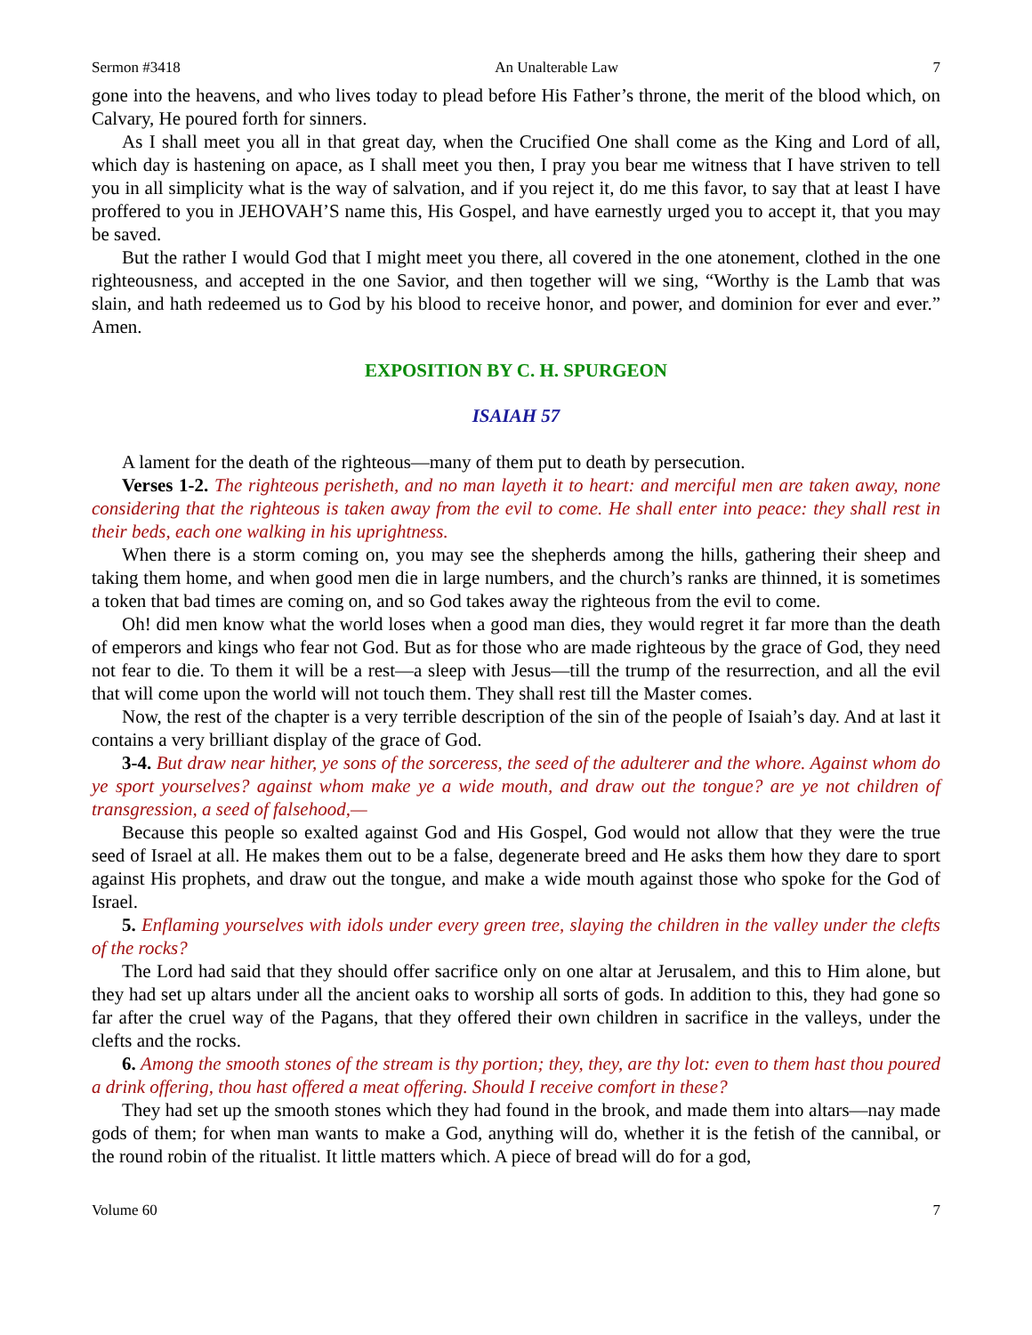Sermon #3418 An Unalterable Law 7
gone into the heavens, and who lives today to plead before His Father’s throne, the merit of the blood which, on Calvary, He poured forth for sinners.
As I shall meet you all in that great day, when the Crucified One shall come as the King and Lord of all, which day is hastening on apace, as I shall meet you then, I pray you bear me witness that I have striven to tell you in all simplicity what is the way of salvation, and if you reject it, do me this favor, to say that at least I have proffered to you in JEHOVAH’S name this, His Gospel, and have earnestly urged you to accept it, that you may be saved.
But the rather I would God that I might meet you there, all covered in the one atonement, clothed in the one righteousness, and accepted in the one Savior, and then together will we sing, “Worthy is the Lamb that was slain, and hath redeemed us to God by his blood to receive honor, and power, and dominion for ever and ever.” Amen.
EXPOSITION BY C. H. SPURGEON
ISAIAH 57
A lament for the death of the righteous—many of them put to death by persecution.
Verses 1-2. The righteous perisheth, and no man layeth it to heart: and merciful men are taken away, none considering that the righteous is taken away from the evil to come. He shall enter into peace: they shall rest in their beds, each one walking in his uprightness.
When there is a storm coming on, you may see the shepherds among the hills, gathering their sheep and taking them home, and when good men die in large numbers, and the church’s ranks are thinned, it is sometimes a token that bad times are coming on, and so God takes away the righteous from the evil to come.
Oh! did men know what the world loses when a good man dies, they would regret it far more than the death of emperors and kings who fear not God. But as for those who are made righteous by the grace of God, they need not fear to die. To them it will be a rest—a sleep with Jesus—till the trump of the resurrection, and all the evil that will come upon the world will not touch them. They shall rest till the Master comes.
Now, the rest of the chapter is a very terrible description of the sin of the people of Isaiah’s day. And at last it contains a very brilliant display of the grace of God.
3-4. But draw near hither, ye sons of the sorceress, the seed of the adulterer and the whore. Against whom do ye sport yourselves? against whom make ye a wide mouth, and draw out the tongue? are ye not children of transgression, a seed of falsehood,—
Because this people so exalted against God and His Gospel, God would not allow that they were the true seed of Israel at all. He makes them out to be a false, degenerate breed and He asks them how they dare to sport against His prophets, and draw out the tongue, and make a wide mouth against those who spoke for the God of Israel.
5. Enflaming yourselves with idols under every green tree, slaying the children in the valley under the clefts of the rocks?
The Lord had said that they should offer sacrifice only on one altar at Jerusalem, and this to Him alone, but they had set up altars under all the ancient oaks to worship all sorts of gods. In addition to this, they had gone so far after the cruel way of the Pagans, that they offered their own children in sacrifice in the valleys, under the clefts and the rocks.
6. Among the smooth stones of the stream is thy portion; they, they, are thy lot: even to them hast thou poured a drink offering, thou hast offered a meat offering. Should I receive comfort in these?
They had set up the smooth stones which they had found in the brook, and made them into altars—nay made gods of them; for when man wants to make a God, anything will do, whether it is the fetish of the cannibal, or the round robin of the ritualist. It little matters which. A piece of bread will do for a god,
Volume 60 7